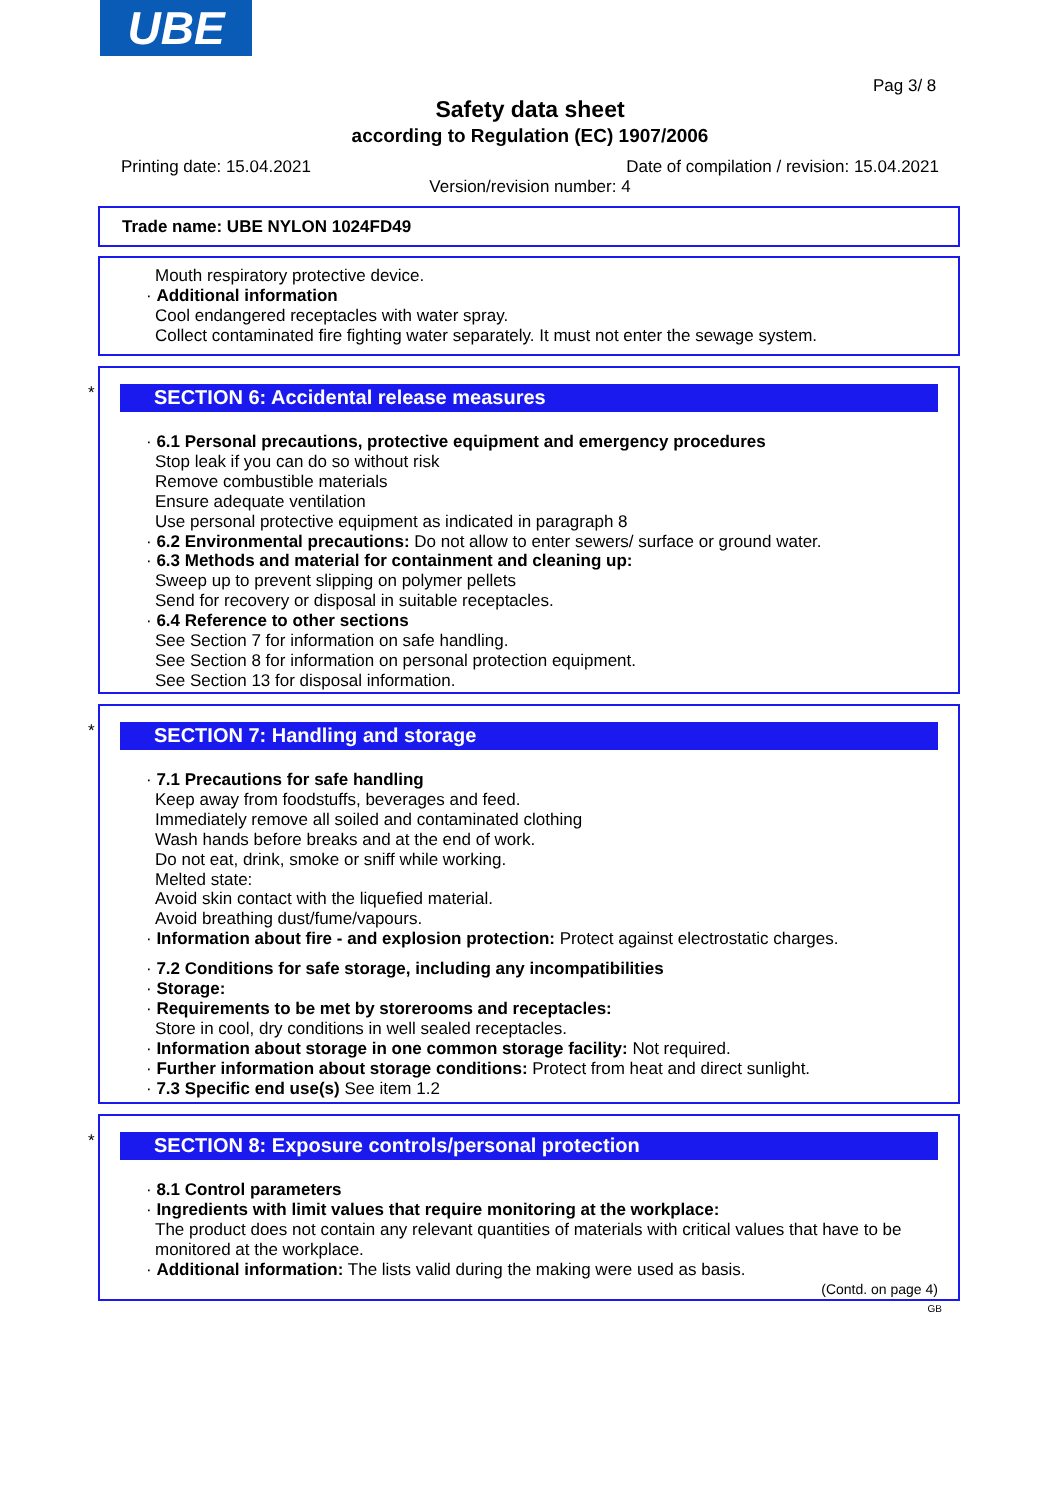UBE
Pag 3/ 8
Safety data sheet
according to Regulation (EC) 1907/2006
Printing date: 15.04.2021
Date of compilation / revision: 15.04.2021
Version/revision number: 4
Trade name: UBE NYLON 1024FD49
Mouth respiratory protective device.
· Additional information
Cool endangered receptacles with water spray.
Collect contaminated fire fighting water separately. It must not enter the sewage system.
*
SECTION 6: Accidental release measures
· 6.1 Personal precautions, protective equipment and emergency procedures
Stop leak if you can do so without risk
Remove combustible materials
Ensure adequate ventilation
Use personal protective equipment as indicated in paragraph 8
· 6.2 Environmental precautions: Do not allow to enter sewers/ surface or ground water.
· 6.3 Methods and material for containment and cleaning up:
Sweep up to prevent slipping on polymer pellets
Send for recovery or disposal in suitable receptacles.
· 6.4 Reference to other sections
See Section 7 for information on safe handling.
See Section 8 for information on personal protection equipment.
See Section 13 for disposal information.
*
SECTION 7: Handling and storage
· 7.1 Precautions for safe handling
Keep away from foodstuffs, beverages and feed.
Immediately remove all soiled and contaminated clothing
Wash hands before breaks and at the end of work.
Do not eat, drink, smoke or sniff while working.
Melted state:
Avoid skin contact with the liquefied material.
Avoid breathing dust/fume/vapours.
· Information about fire - and explosion protection: Protect against electrostatic charges.
· 7.2 Conditions for safe storage, including any incompatibilities
· Storage:
· Requirements to be met by storerooms and receptacles:
Store in cool, dry conditions in well sealed receptacles.
· Information about storage in one common storage facility: Not required.
· Further information about storage conditions: Protect from heat and direct sunlight.
· 7.3 Specific end use(s) See item 1.2
*
SECTION 8: Exposure controls/personal protection
· 8.1 Control parameters
· Ingredients with limit values that require monitoring at the workplace:
The product does not contain any relevant quantities of materials with critical values that have to be monitored at the workplace.
· Additional information: The lists valid during the making were used as basis.
(Contd. on page 4)
GB